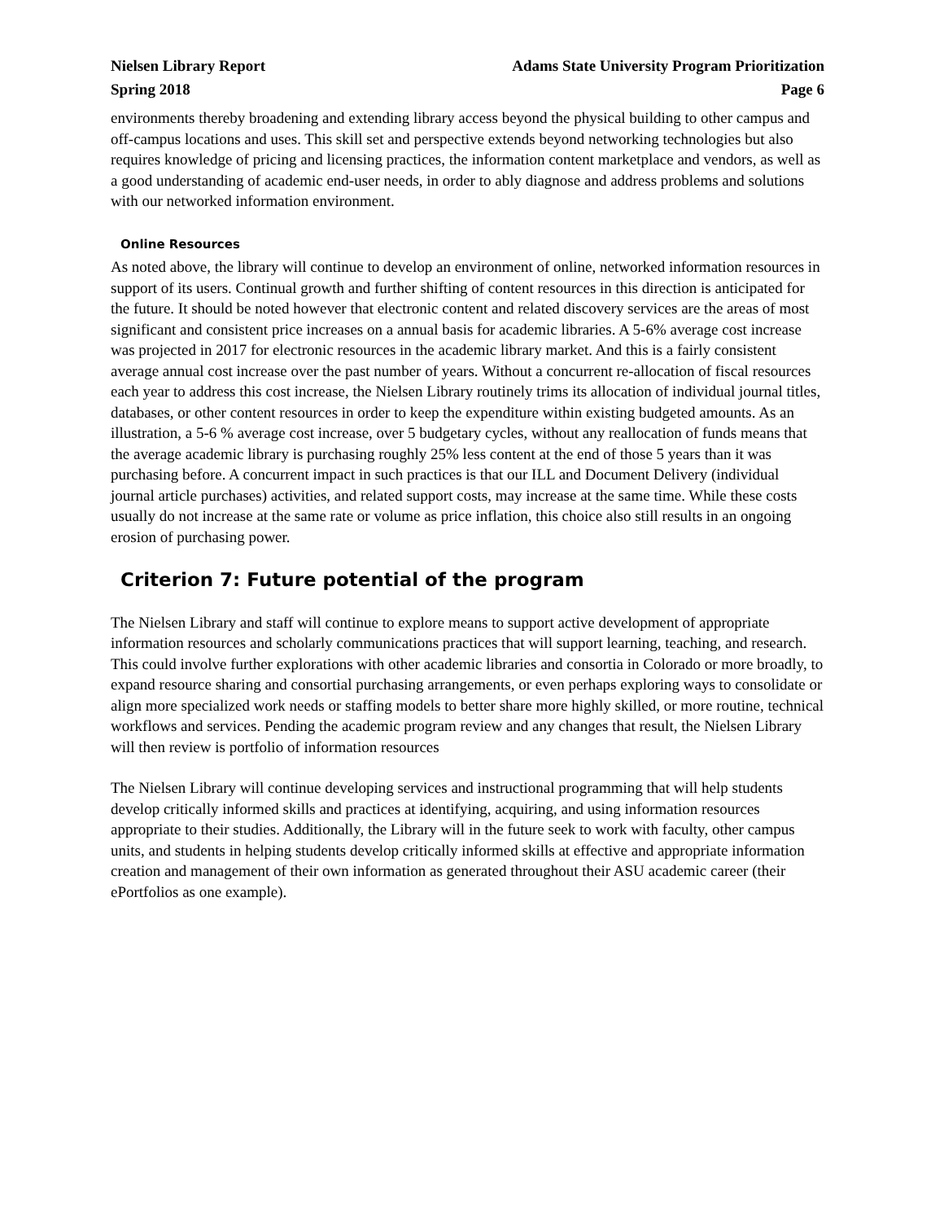Nielsen Library Report Adams State University Program Prioritization
Spring 2018 Page 6
environments thereby broadening and extending library access beyond the physical building to other campus and off-campus locations and uses. This skill set and perspective extends beyond networking technologies but also requires knowledge of pricing and licensing practices, the information content marketplace and vendors, as well as a good understanding of academic end-user needs, in order to ably diagnose and address problems and solutions with our networked information environment.
Online Resources
As noted above, the library will continue to develop an environment of online, networked information resources in support of its users. Continual growth and further shifting of content resources in this direction is anticipated for the future. It should be noted however that electronic content and related discovery services are the areas of most significant and consistent price increases on a annual basis for academic libraries. A 5-6% average cost increase was projected in 2017 for electronic resources in the academic library market. And this is a fairly consistent average annual cost increase over the past number of years. Without a concurrent re-allocation of fiscal resources each year to address this cost increase, the Nielsen Library routinely trims its allocation of individual journal titles, databases, or other content resources in order to keep the expenditure within existing budgeted amounts. As an illustration, a 5-6 % average cost increase, over 5 budgetary cycles, without any reallocation of funds means that the average academic library is purchasing roughly 25% less content at the end of those 5 years than it was purchasing before. A concurrent impact in such practices is that our ILL and Document Delivery (individual journal article purchases) activities, and related support costs, may increase at the same time. While these costs usually do not increase at the same rate or volume as price inflation, this choice also still results in an ongoing erosion of purchasing power.
Criterion 7: Future potential of the program
The Nielsen Library and staff will continue to explore means to support active development of appropriate information resources and scholarly communications practices that will support learning, teaching, and research. This could involve further explorations with other academic libraries and consortia in Colorado or more broadly, to expand resource sharing and consortial purchasing arrangements, or even perhaps exploring ways to consolidate or align more specialized work needs or staffing models to better share more highly skilled, or more routine, technical workflows and services. Pending the academic program review and any changes that result, the Nielsen Library will then review is portfolio of information resources
The Nielsen Library will continue developing services and instructional programming that will help students develop critically informed skills and practices at identifying, acquiring, and using information resources appropriate to their studies. Additionally, the Library will in the future seek to work with faculty, other campus units, and students in helping students develop critically informed skills at effective and appropriate information creation and management of their own information as generated throughout their ASU academic career (their ePortfolios as one example).